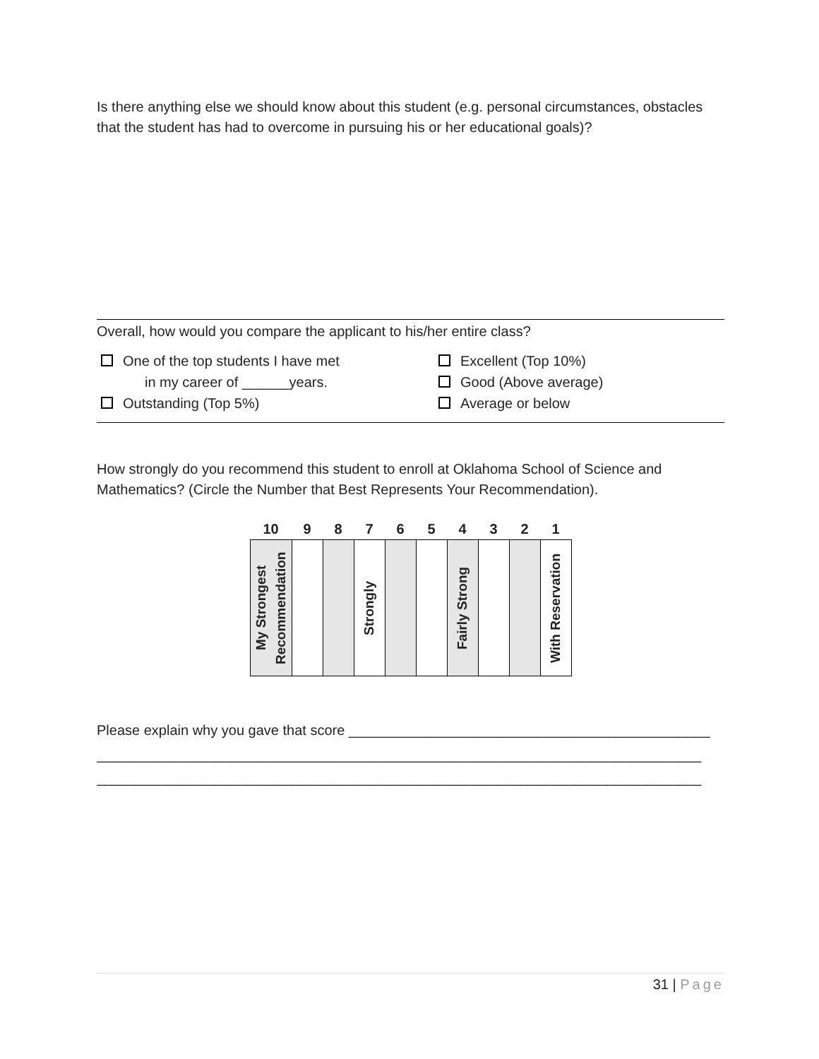Is there anything else we should know about this student (e.g. personal circumstances, obstacles that the student has had to overcome in pursuing his or her educational goals)?
Overall, how would you compare the applicant to his/her entire class?
One of the top students I have met
in my career of ______years.
Outstanding (Top 5%)
Excellent (Top 10%)
Good (Above average)
Average or below
How strongly do you recommend this student to enroll at Oklahoma School of Science and Mathematics? (Circle the Number that Best Represents Your Recommendation).
| 10 | 9 | 8 | 7 | 6 | 5 | 4 | 3 | 2 | 1 |
| My Strongest Recommendation | | | Strongly | | | Fairly Strong | | | With Reservation |
Please explain why you gave that score ______________________________________________
_____________________________________________________________________________
_____________________________________________________________________________
31 | Page